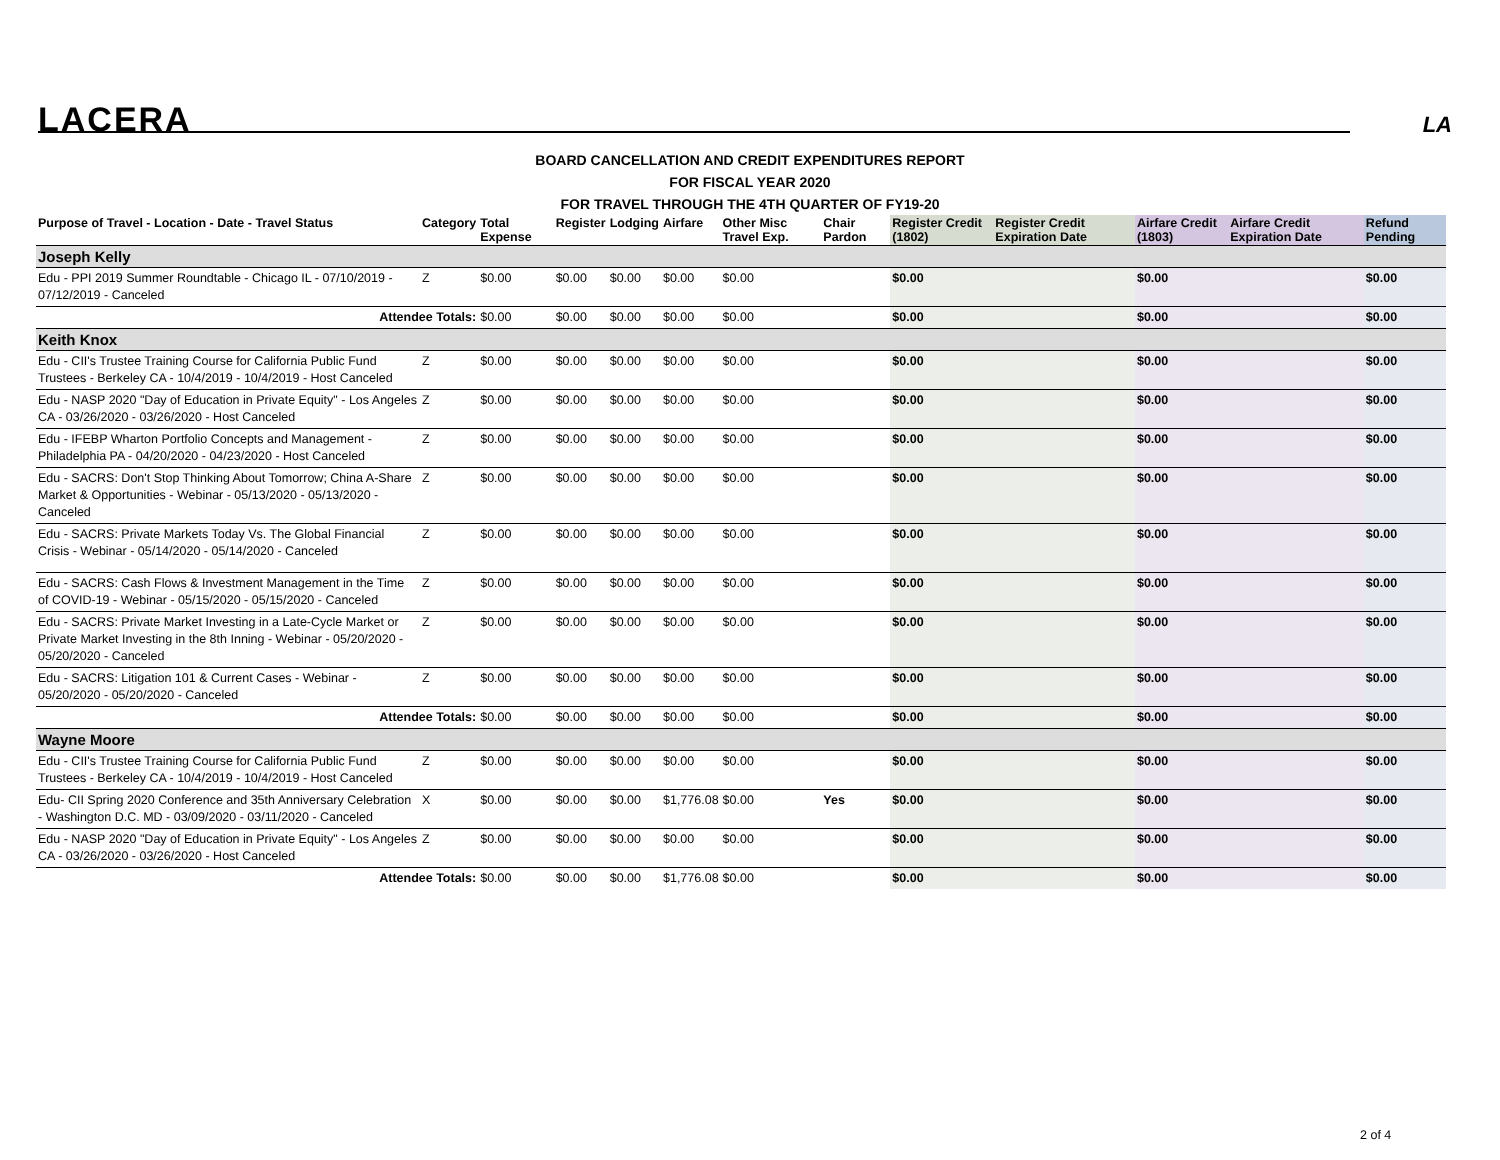LACERA LA
BOARD CANCELLATION AND CREDIT EXPENDITURES REPORT
FOR FISCAL YEAR 2020
FOR TRAVEL THROUGH THE 4TH QUARTER OF FY19-20
| Purpose of Travel - Location - Date - Travel Status | Category | Total Expense | Register | Lodging | Airfare | Other Misc Travel Exp. | Chair Pardon | Register Credit (1802) | Register Credit Expiration Date | Airfare Credit (1803) | Airfare Credit Expiration Date | Refund Pending |
| --- | --- | --- | --- | --- | --- | --- | --- | --- | --- | --- | --- | --- |
| Joseph Kelly | | | | | | | | | | | | |
| Edu - PPI 2019 Summer Roundtable - Chicago IL - 07/10/2019 - 07/12/2019 - Canceled | Z | $0.00 | $0.00 | $0.00 | $0.00 | $0.00 | | $0.00 | | $0.00 | | $0.00 |
| Attendee Totals: | | $0.00 | $0.00 | $0.00 | $0.00 | $0.00 | | $0.00 | | $0.00 | | $0.00 |
| Keith Knox | | | | | | | | | | | | |
| Edu - CII's Trustee Training Course for California Public Fund Trustees - Berkeley CA - 10/4/2019 - 10/4/2019 - Host Canceled | Z | $0.00 | $0.00 | $0.00 | $0.00 | $0.00 | | $0.00 | | $0.00 | | $0.00 |
| Edu - NASP 2020 "Day of Education in Private Equity" - Los Angeles CA - 03/26/2020 - 03/26/2020 - Host Canceled | Z | $0.00 | $0.00 | $0.00 | $0.00 | $0.00 | | $0.00 | | $0.00 | | $0.00 |
| Edu - IFEBP Wharton Portfolio Concepts and Management - Philadelphia PA - 04/20/2020 - 04/23/2020 - Host Canceled | Z | $0.00 | $0.00 | $0.00 | $0.00 | $0.00 | | $0.00 | | $0.00 | | $0.00 |
| Edu - SACRS: Don't Stop Thinking About Tomorrow; China A-Share Market & Opportunities - Webinar - 05/13/2020 - 05/13/2020 - Canceled | Z | $0.00 | $0.00 | $0.00 | $0.00 | $0.00 | | $0.00 | | $0.00 | | $0.00 |
| Edu - SACRS: Private Markets Today Vs. The Global Financial Crisis - Webinar - 05/14/2020 - 05/14/2020 - Canceled | Z | $0.00 | $0.00 | $0.00 | $0.00 | $0.00 | | $0.00 | | $0.00 | | $0.00 |
| Edu - SACRS: Cash Flows & Investment Management in the Time of COVID-19 - Webinar - 05/15/2020 - 05/15/2020 - Canceled | Z | $0.00 | $0.00 | $0.00 | $0.00 | $0.00 | | $0.00 | | $0.00 | | $0.00 |
| Edu - SACRS: Private Market Investing in a Late-Cycle Market or Private Market Investing in the 8th Inning - Webinar - 05/20/2020 - 05/20/2020 - Canceled | Z | $0.00 | $0.00 | $0.00 | $0.00 | $0.00 | | $0.00 | | $0.00 | | $0.00 |
| Edu - SACRS: Litigation 101 & Current Cases - Webinar - 05/20/2020 - 05/20/2020 - Canceled | Z | $0.00 | $0.00 | $0.00 | $0.00 | $0.00 | | $0.00 | | $0.00 | | $0.00 |
| Attendee Totals: | | $0.00 | $0.00 | $0.00 | $0.00 | $0.00 | | $0.00 | | $0.00 | | $0.00 |
| Wayne Moore | | | | | | | | | | | | |
| Edu - CII's Trustee Training Course for California Public Fund Trustees - Berkeley CA - 10/4/2019 - 10/4/2019 - Host Canceled | Z | $0.00 | $0.00 | $0.00 | $0.00 | $0.00 | | $0.00 | | $0.00 | | $0.00 |
| Edu- CII Spring 2020 Conference and 35th Anniversary Celebration - Washington D.C. MD - 03/09/2020 - 03/11/2020 - Canceled | X | $0.00 | $0.00 | $0.00 | $1,776.08 | $0.00 | Yes | $0.00 | | $0.00 | | $0.00 |
| Edu - NASP 2020 "Day of Education in Private Equity" - Los Angeles CA - 03/26/2020 - 03/26/2020 - Host Canceled | Z | $0.00 | $0.00 | $0.00 | $0.00 | $0.00 | | $0.00 | | $0.00 | | $0.00 |
| Attendee Totals: | | $0.00 | $0.00 | $0.00 | $1,776.08 | $0.00 | | $0.00 | | $0.00 | | $0.00 |
2 of 4